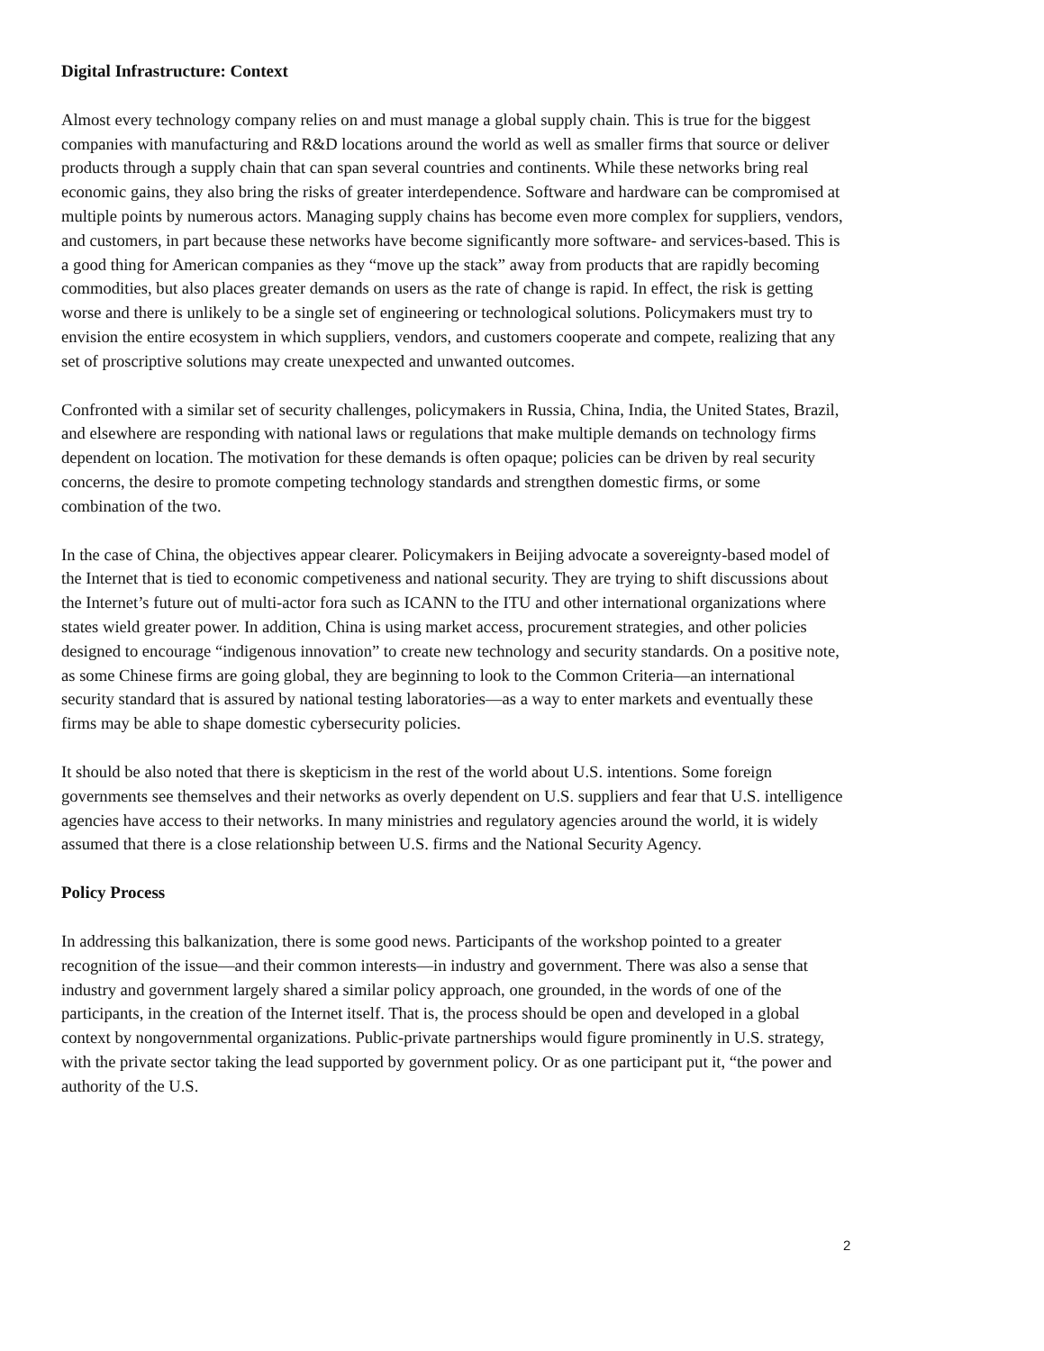Digital Infrastructure: Context
Almost every technology company relies on and must manage a global supply chain. This is true for the biggest companies with manufacturing and R&D locations around the world as well as smaller firms that source or deliver products through a supply chain that can span several countries and continents. While these networks bring real economic gains, they also bring the risks of greater interdependence. Software and hardware can be compromised at multiple points by numerous actors. Managing supply chains has become even more complex for suppliers, vendors, and customers, in part because these networks have become significantly more software- and services-based. This is a good thing for American companies as they “move up the stack” away from products that are rapidly becoming commodities, but also places greater demands on users as the rate of change is rapid. In effect, the risk is getting worse and there is unlikely to be a single set of engineering or technological solutions. Policymakers must try to envision the entire ecosystem in which suppliers, vendors, and customers cooperate and compete, realizing that any set of proscriptive solutions may create unexpected and unwanted outcomes.
Confronted with a similar set of security challenges, policymakers in Russia, China, India, the United States, Brazil, and elsewhere are responding with national laws or regulations that make multiple demands on technology firms dependent on location. The motivation for these demands is often opaque; policies can be driven by real security concerns, the desire to promote competing technology standards and strengthen domestic firms, or some combination of the two.
In the case of China, the objectives appear clearer. Policymakers in Beijing advocate a sovereignty-based model of the Internet that is tied to economic competiveness and national security. They are trying to shift discussions about the Internet’s future out of multi-actor fora such as ICANN to the ITU and other international organizations where states wield greater power. In addition, China is using market access, procurement strategies, and other policies designed to encourage “indigenous innovation” to create new technology and security standards. On a positive note, as some Chinese firms are going global, they are beginning to look to the Common Criteria—an international security standard that is assured by national testing laboratories—as a way to enter markets and eventually these firms may be able to shape domestic cybersecurity policies.
It should be also noted that there is skepticism in the rest of the world about U.S. intentions. Some foreign governments see themselves and their networks as overly dependent on U.S. suppliers and fear that U.S. intelligence agencies have access to their networks. In many ministries and regulatory agencies around the world, it is widely assumed that there is a close relationship between U.S. firms and the National Security Agency.
Policy Process
In addressing this balkanization, there is some good news. Participants of the workshop pointed to a greater recognition of the issue—and their common interests—in industry and government. There was also a sense that industry and government largely shared a similar policy approach, one grounded, in the words of one of the participants, in the creation of the Internet itself. That is, the process should be open and developed in a global context by nongovernmental organizations. Public-private partnerships would figure prominently in U.S. strategy, with the private sector taking the lead supported by government policy. Or as one participant put it, “the power and authority of the U.S.
2